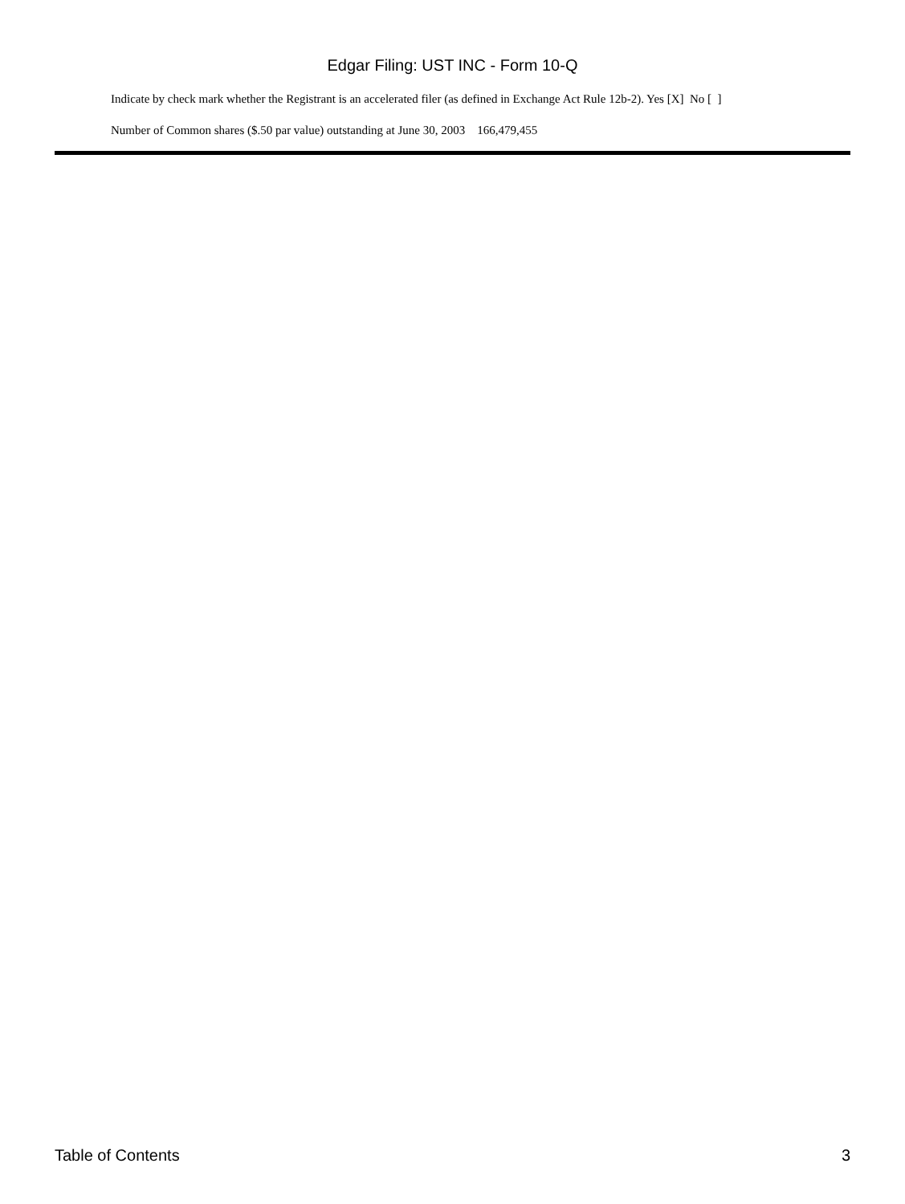Edgar Filing: UST INC - Form 10-Q
Indicate by check mark whether the Registrant is an accelerated filer (as defined in Exchange Act Rule 12b-2). Yes [X] No [ ]
Number of Common shares ($.50 par value) outstanding at June 30, 2003 166,479,455
Table of Contents 3